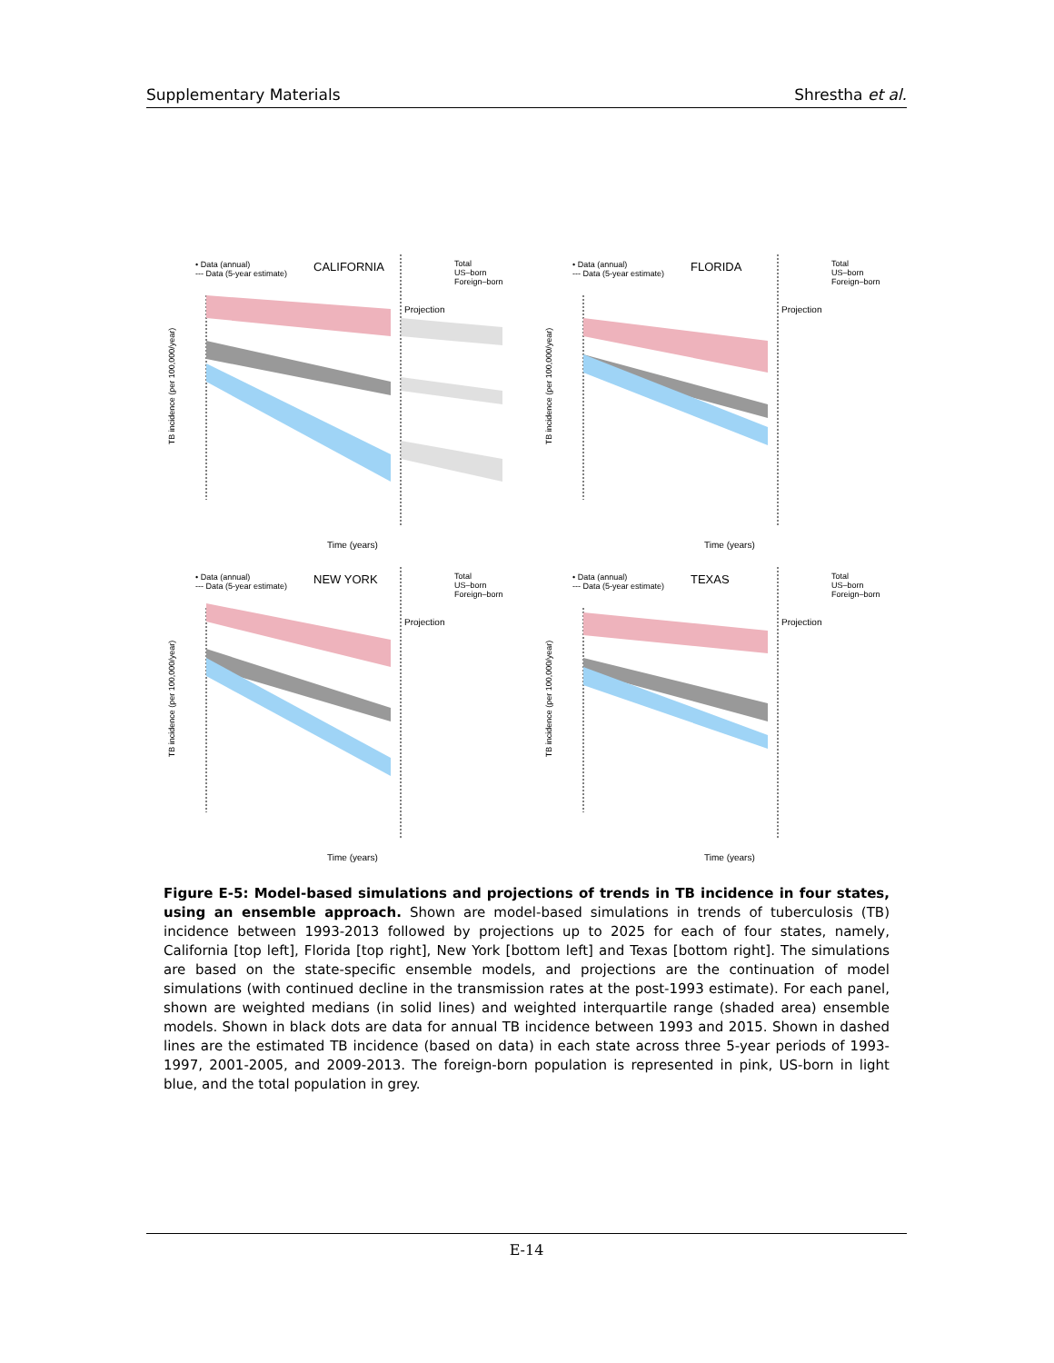Supplementary Materials Shrestha et al.
• Data (annual)
--- Data (5-year estimate)
CALIFORNIA
Total
US–born
Foreign–born
Projection
TB incidence (per 100,000/year)
Time (years)
• Data (annual)
--- Data (5-year estimate)
FLORIDA
Total
US–born
Foreign–born
Projection
TB incidence (per 100,000/year)
Time (years)
• Data (annual)
--- Data (5-year estimate)
NEW YORK
Total
US–born
Foreign–born
Projection
TB incidence (per 100,000/year)
Time (years)
• Data (annual)
--- Data (5-year estimate)
TEXAS
Total
US–born
Foreign–born
Projection
TB incidence (per 100,000/year)
Time (years)
Figure E-5: Model-based simulations and projections of trends in TB incidence in four states, using an ensemble approach. Shown are model-based simulations in trends of tuberculosis (TB) incidence between 1993-2013 followed by projections up to 2025 for each of four states, namely, California [top left], Florida [top right], New York [bottom left] and Texas [bottom right]. The simulations are based on the state-specific ensemble models, and projections are the continuation of model simulations (with continued decline in the transmission rates at the post-1993 estimate). For each panel, shown are weighted medians (in solid lines) and weighted interquartile range (shaded area) ensemble models. Shown in black dots are data for annual TB incidence between 1993 and 2015. Shown in dashed lines are the estimated TB incidence (based on data) in each state across three 5-year periods of 1993-1997, 2001-2005, and 2009-2013. The foreign-born population is represented in pink, US-born in light blue, and the total population in grey.
E-14